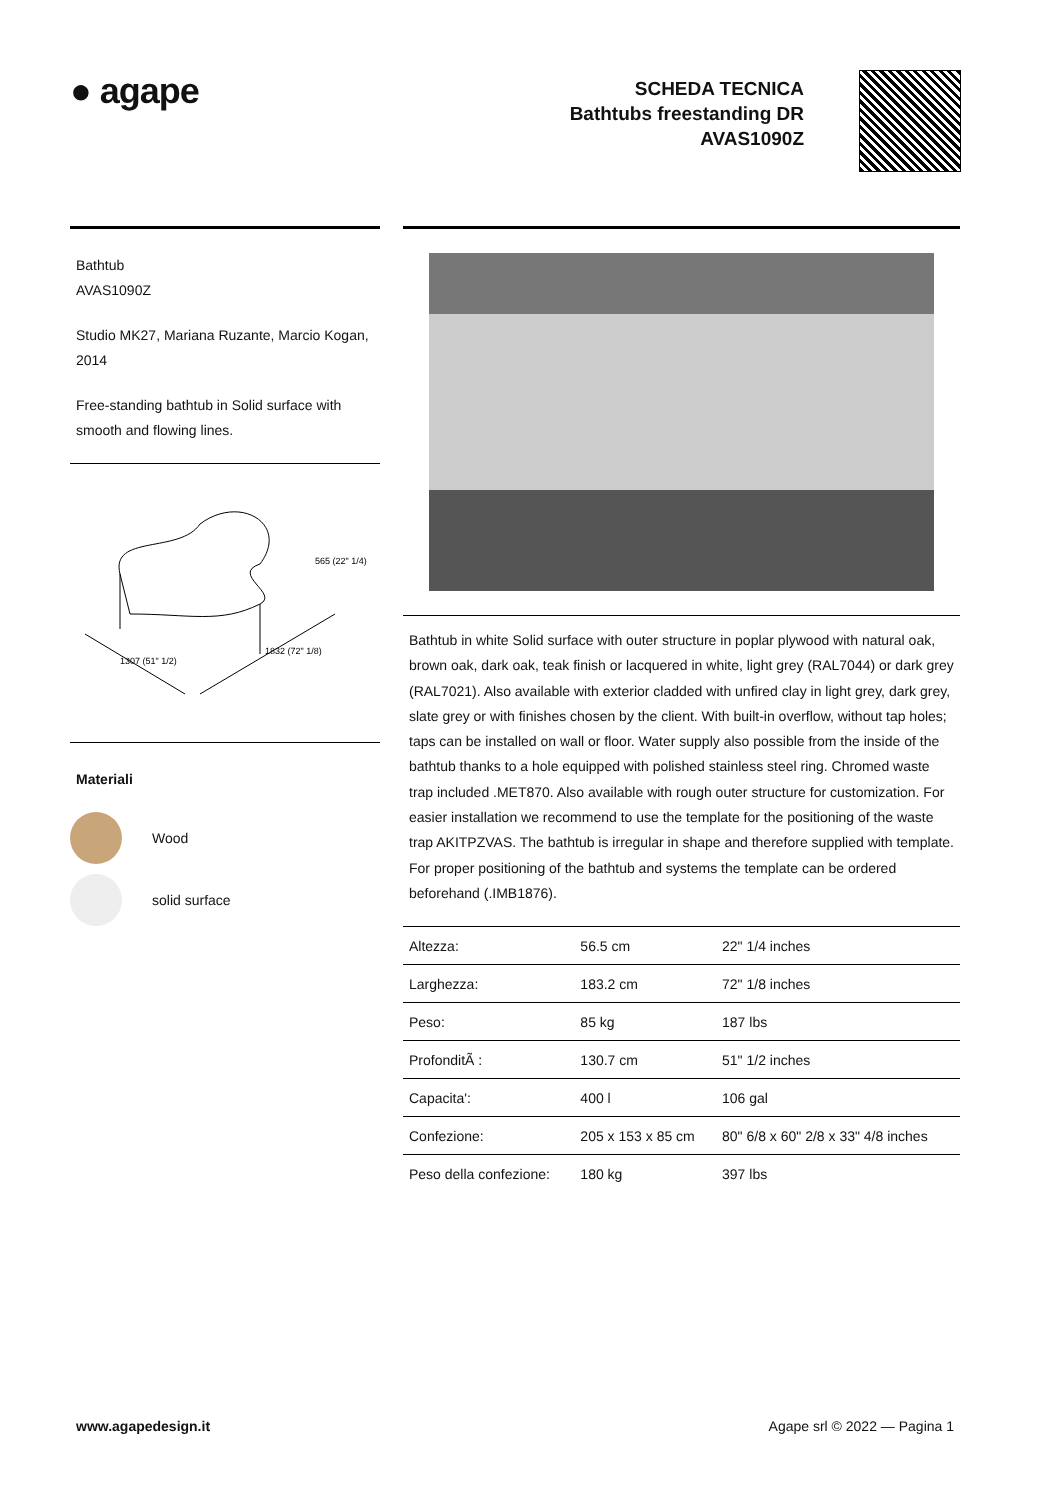● agape
SCHEDA TECNICA
Bathtubs freestanding DR
AVAS1090Z
Bathtub
AVAS1090Z
Studio MK27, Mariana Ruzante, Marcio Kogan, 2014
Free-standing bathtub in Solid surface with smooth and flowing lines.
1307 (51" 1/2)
1832 (72" 1/8)
565 (22" 1/4)
Materiali
Wood
solid surface
Bathtub in white Solid surface with outer structure in poplar plywood with natural oak, brown oak, dark oak, teak finish or lacquered in white, light grey (RAL7044) or dark grey (RAL7021). Also available with exterior cladded with unfired clay in light grey, dark grey, slate grey or with finishes chosen by the client. With built-in overflow, without tap holes; taps can be installed on wall or floor. Water supply also possible from the inside of the bathtub thanks to a hole equipped with polished stainless steel ring. Chromed waste trap included .MET870. Also available with rough outer structure for customization. For easier installation we recommend to use the template for the positioning of the waste trap AKITPZVAS. The bathtub is irregular in shape and therefore supplied with template. For proper positioning of the bathtub and systems the template can be ordered beforehand (.IMB1876).
| Altezza: | 56.5 cm | 22" 1/4 inches |
| Larghezza: | 183.2 cm | 72" 1/8 inches |
| Peso: | 85 kg | 187 lbs |
| ProfonditÃ : | 130.7 cm | 51" 1/2 inches |
| Capacita': | 400 l | 106 gal |
| Confezione: | 205 x 153 x 85 cm | 80" 6/8 x 60" 2/8 x 33" 4/8 inches |
| Peso della confezione: | 180 kg | 397 lbs |
www.agapedesign.it Agape srl © 2022 — Pagina 1